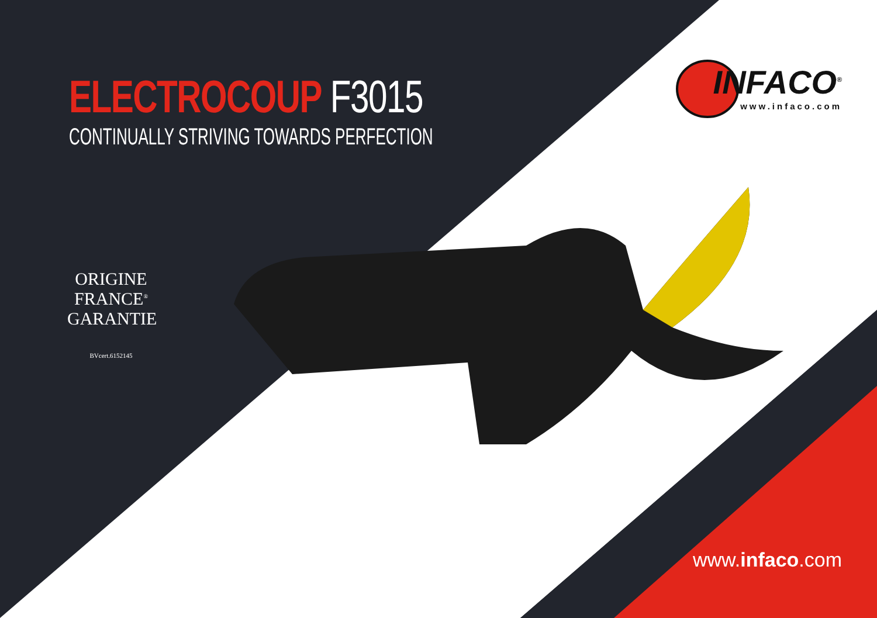ELECTROCOUP F3015
CONTINUALLY STRIVING TOWARDS PERFECTION
INFACO<sup>®</sup>
www.infaco.com
ORIGINE FRANCE<sup>®</sup> GARANTIE
BVcert.6152145
www.infaco.com